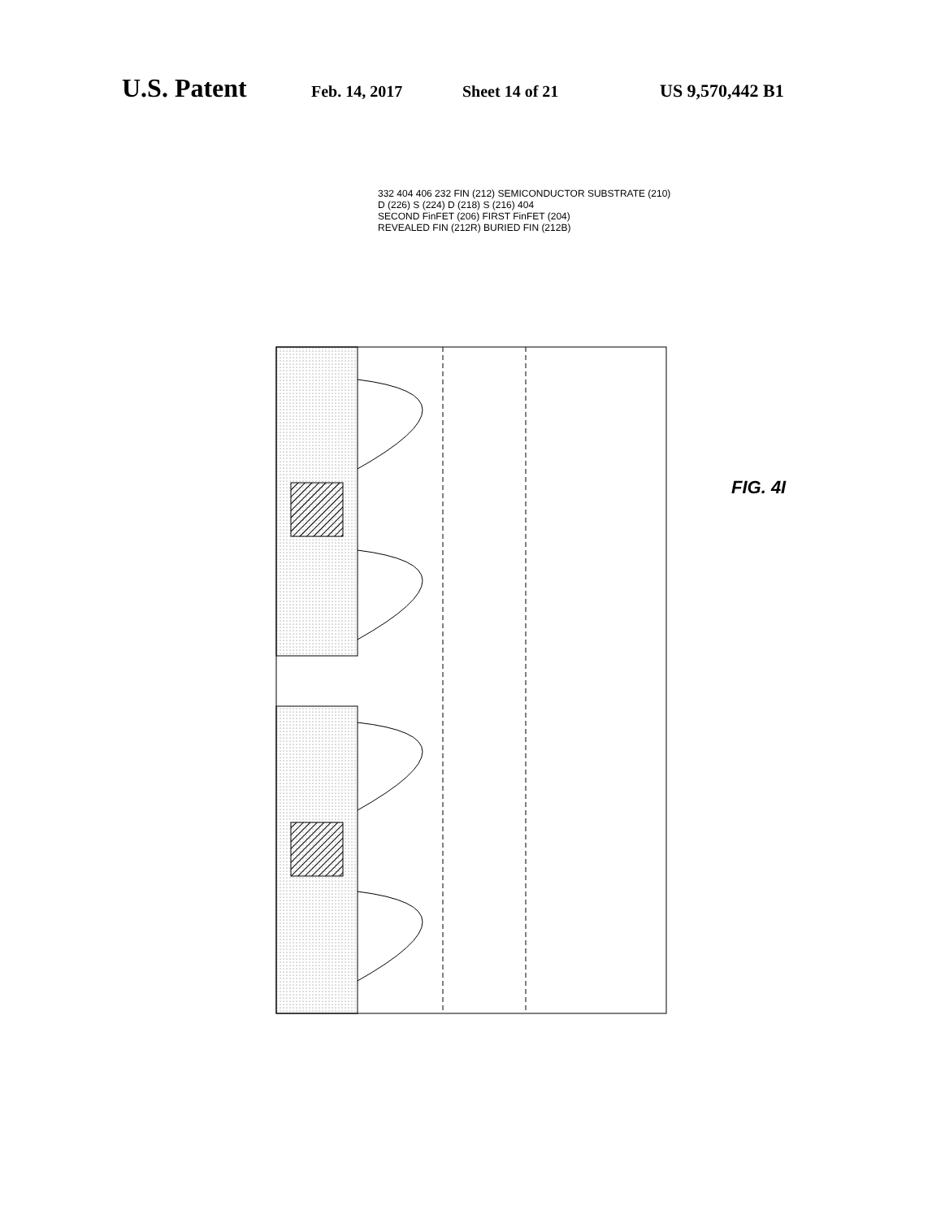U.S. Patent
Feb. 14, 2017 Sheet 14 of 21 US 9,570,442 B1
332 404 406 232 FIN (212) SEMICONDUCTOR SUBSTRATE (210)
D (226) S (224) D (218) S (216) 404
SECOND FinFET (206) FIRST FinFET (204)
REVEALED FIN (212R) BURIED FIN (212B)
FIG. 4I